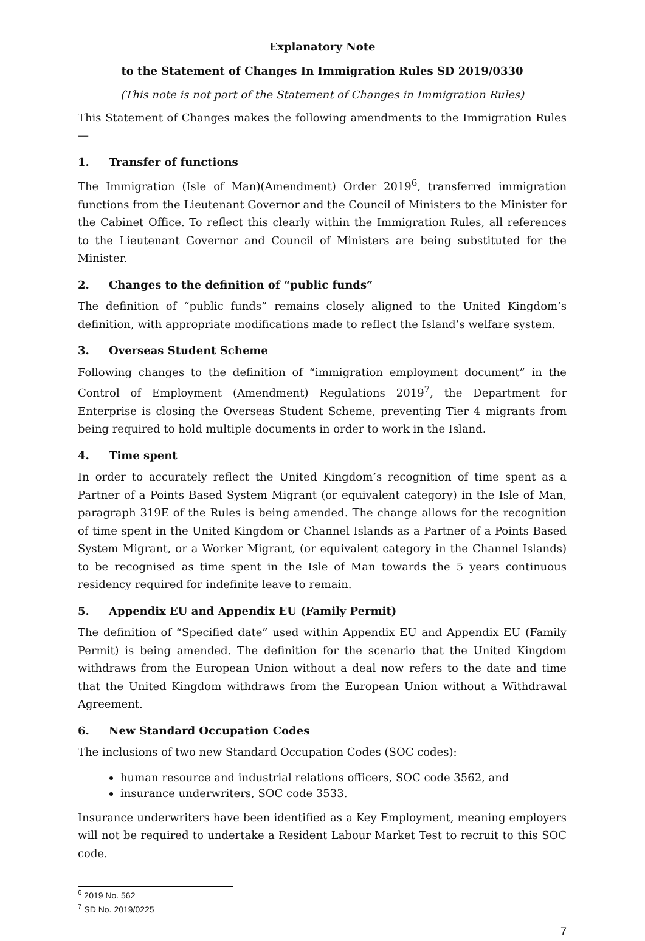Explanatory Note
to the Statement of Changes In Immigration Rules SD 2019/0330
(This note is not part of the Statement of Changes in Immigration Rules)
This Statement of Changes makes the following amendments to the Immigration Rules —
1. Transfer of functions
The Immigration (Isle of Man)(Amendment) Order 2019<sup>6</sup>, transferred immigration functions from the Lieutenant Governor and the Council of Ministers to the Minister for the Cabinet Office. To reflect this clearly within the Immigration Rules, all references to the Lieutenant Governor and Council of Ministers are being substituted for the Minister.
2. Changes to the definition of “public funds”
The definition of “public funds” remains closely aligned to the United Kingdom’s definition, with appropriate modifications made to reflect the Island’s welfare system.
3. Overseas Student Scheme
Following changes to the definition of “immigration employment document” in the Control of Employment (Amendment) Regulations 2019<sup>7</sup>, the Department for Enterprise is closing the Overseas Student Scheme, preventing Tier 4 migrants from being required to hold multiple documents in order to work in the Island.
4. Time spent
In order to accurately reflect the United Kingdom’s recognition of time spent as a Partner of a Points Based System Migrant (or equivalent category) in the Isle of Man, paragraph 319E of the Rules is being amended. The change allows for the recognition of time spent in the United Kingdom or Channel Islands as a Partner of a Points Based System Migrant, or a Worker Migrant, (or equivalent category in the Channel Islands) to be recognised as time spent in the Isle of Man towards the 5 years continuous residency required for indefinite leave to remain.
5. Appendix EU and Appendix EU (Family Permit)
The definition of “Specified date” used within Appendix EU and Appendix EU (Family Permit) is being amended. The definition for the scenario that the United Kingdom withdraws from the European Union without a deal now refers to the date and time that the United Kingdom withdraws from the European Union without a Withdrawal Agreement.
6. New Standard Occupation Codes
The inclusions of two new Standard Occupation Codes (SOC codes):
human resource and industrial relations officers, SOC code 3562, and
insurance underwriters, SOC code 3533.
Insurance underwriters have been identified as a Key Employment, meaning employers will not be required to undertake a Resident Labour Market Test to recruit to this SOC code.
<sup>6</sup> 2019 No. 562
<sup>7</sup> SD No. 2019/0225
7